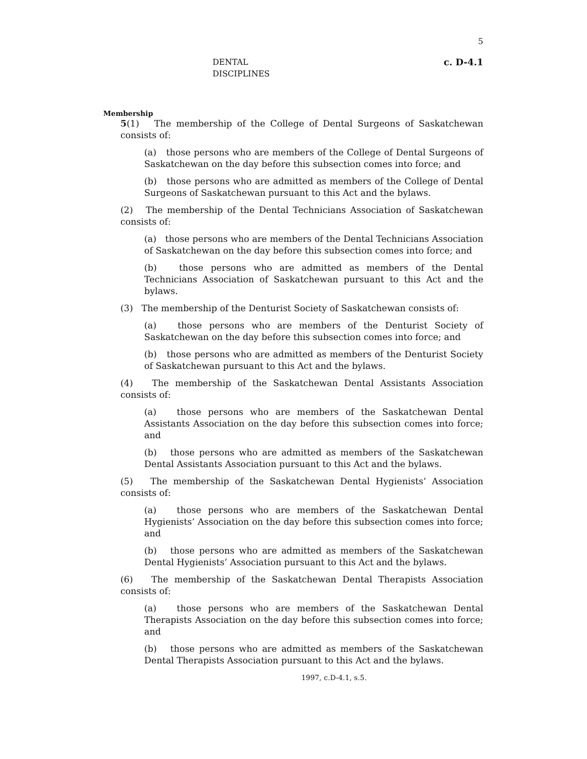5
DENTAL DISCIPLINES c. D-4.1
Membership
5(1) The membership of the College of Dental Surgeons of Saskatchewan consists of:
(a) those persons who are members of the College of Dental Surgeons of Saskatchewan on the day before this subsection comes into force; and
(b) those persons who are admitted as members of the College of Dental Surgeons of Saskatchewan pursuant to this Act and the bylaws.
(2) The membership of the Dental Technicians Association of Saskatchewan consists of:
(a) those persons who are members of the Dental Technicians Association of Saskatchewan on the day before this subsection comes into force; and
(b) those persons who are admitted as members of the Dental Technicians Association of Saskatchewan pursuant to this Act and the bylaws.
(3) The membership of the Denturist Society of Saskatchewan consists of:
(a) those persons who are members of the Denturist Society of Saskatchewan on the day before this subsection comes into force; and
(b) those persons who are admitted as members of the Denturist Society of Saskatchewan pursuant to this Act and the bylaws.
(4) The membership of the Saskatchewan Dental Assistants Association consists of:
(a) those persons who are members of the Saskatchewan Dental Assistants Association on the day before this subsection comes into force; and
(b) those persons who are admitted as members of the Saskatchewan Dental Assistants Association pursuant to this Act and the bylaws.
(5) The membership of the Saskatchewan Dental Hygienists’ Association consists of:
(a) those persons who are members of the Saskatchewan Dental Hygienists’ Association on the day before this subsection comes into force; and
(b) those persons who are admitted as members of the Saskatchewan Dental Hygienists’ Association pursuant to this Act and the bylaws.
(6) The membership of the Saskatchewan Dental Therapists Association consists of:
(a) those persons who are members of the Saskatchewan Dental Therapists Association on the day before this subsection comes into force; and
(b) those persons who are admitted as members of the Saskatchewan Dental Therapists Association pursuant to this Act and the bylaws.
1997, c.D-4.1, s.5.